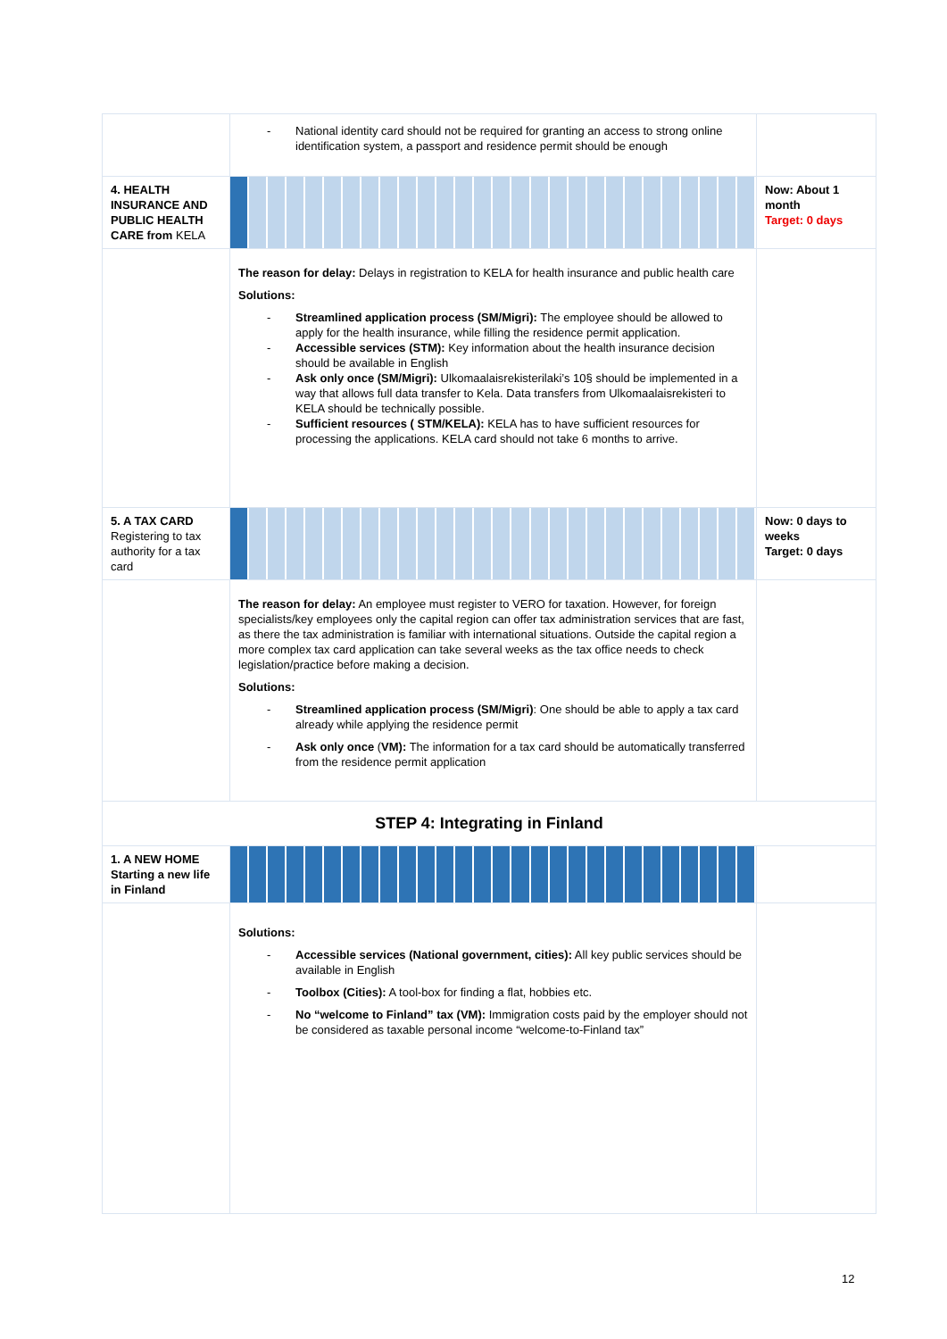| | - National identity card should not be required for granting an access to strong online identification system, a passport and residence permit should be enough | |
| 4. HEALTH INSURANCE AND PUBLIC HEALTH CARE from KELA | | Now: About 1 month Target: 0 days |
| | The reason for delay: Delays in registration to KELA for health insurance and public health care Solutions: - Streamlined application process (SM/Migri): The employee should be allowed to apply for the health insurance, while filling the residence permit application. - Accessible services (STM): Key information about the health insurance decision should be available in English - Ask only once (SM/Migri): Ulkomaalaisrekisterilaki’s 10§ should be implemented in a way that allows full data transfer to Kela. Data transfers from Ulkomaalaisrekisteri to KELA should be technically possible. - Sufficient resources ( STM/KELA): KELA has to have sufficient resources for processing the applications. KELA card should not take 6 months to arrive. | |
| 5. A TAX CARD Registering to tax authority for a tax card | | Now: 0 days to weeks Target: 0 days |
| | The reason for delay: An employee must register to VERO for taxation. However, for foreign specialists/key employees only the capital region can offer tax administration services that are fast, as there the tax administration is familiar with international situations. Outside the capital region a more complex tax card application can take several weeks as the tax office needs to check legislation/practice before making a decision. Solutions: - Streamlined application process (SM/Migri) : One should be able to apply a tax card already while applying the residence permit - Ask only once ( VM): The information for a tax card should be automatically transferred from the residence permit application | |
| STEP 4: Integrating in Finland | | |
| 1. A NEW HOME Starting a new life in Finland | | |
| | Solutions: - Accessible services (National government, cities): All key public services should be available in English - Toolbox (Cities): A tool-box for finding a flat, hobbies etc. - No “welcome to Finland” tax (VM): Immigration costs paid by the employer should not be considered as taxable personal income “welcome-to-Finland tax” | |
12